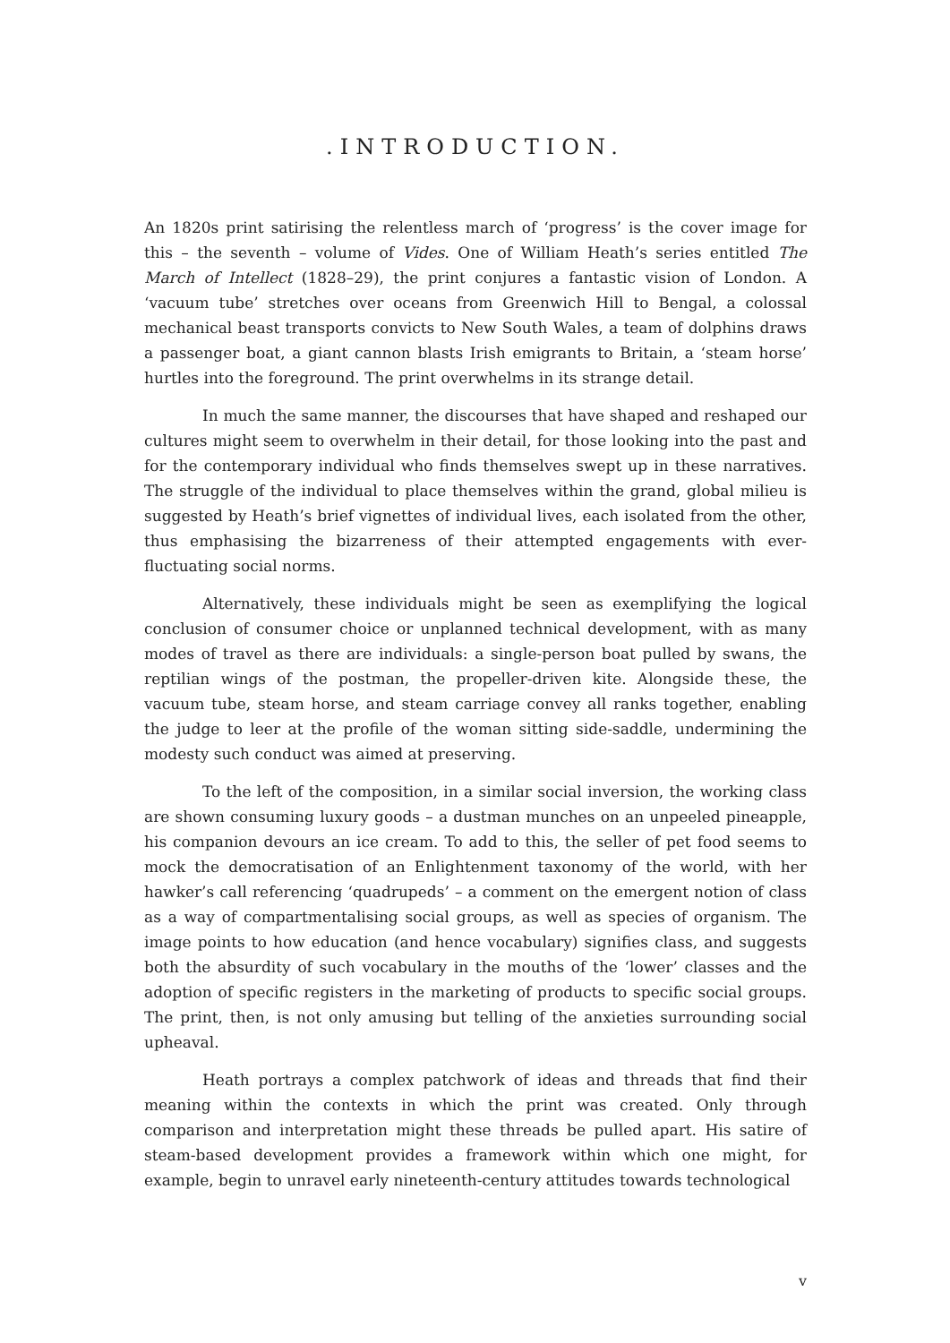.INTRODUCTION.
An 1820s print satirising the relentless march of ‘progress’ is the cover image for this – the seventh – volume of Vides. One of William Heath’s series entitled The March of Intellect (1828–29), the print conjures a fantastic vision of London. A ‘vacuum tube’ stretches over oceans from Greenwich Hill to Bengal, a colossal mechanical beast transports convicts to New South Wales, a team of dolphins draws a passenger boat, a giant cannon blasts Irish emigrants to Britain, a ‘steam horse’ hurtles into the foreground. The print overwhelms in its strange detail.
In much the same manner, the discourses that have shaped and reshaped our cultures might seem to overwhelm in their detail, for those looking into the past and for the contemporary individual who finds themselves swept up in these narratives. The struggle of the individual to place themselves within the grand, global milieu is suggested by Heath’s brief vignettes of individual lives, each isolated from the other, thus emphasising the bizarreness of their attempted engagements with ever-fluctuating social norms.
Alternatively, these individuals might be seen as exemplifying the logical conclusion of consumer choice or unplanned technical development, with as many modes of travel as there are individuals: a single-person boat pulled by swans, the reptilian wings of the postman, the propeller-driven kite. Alongside these, the vacuum tube, steam horse, and steam carriage convey all ranks together, enabling the judge to leer at the profile of the woman sitting side-saddle, undermining the modesty such conduct was aimed at preserving.
To the left of the composition, in a similar social inversion, the working class are shown consuming luxury goods – a dustman munches on an unpeeled pineapple, his companion devours an ice cream. To add to this, the seller of pet food seems to mock the democratisation of an Enlightenment taxonomy of the world, with her hawker’s call referencing ‘quadrupeds’ – a comment on the emergent notion of class as a way of compartmentalising social groups, as well as species of organism. The image points to how education (and hence vocabulary) signifies class, and suggests both the absurdity of such vocabulary in the mouths of the ‘lower’ classes and the adoption of specific registers in the marketing of products to specific social groups. The print, then, is not only amusing but telling of the anxieties surrounding social upheaval.
Heath portrays a complex patchwork of ideas and threads that find their meaning within the contexts in which the print was created. Only through comparison and interpretation might these threads be pulled apart. His satire of steam-based development provides a framework within which one might, for example, begin to unravel early nineteenth-century attitudes towards technological
v